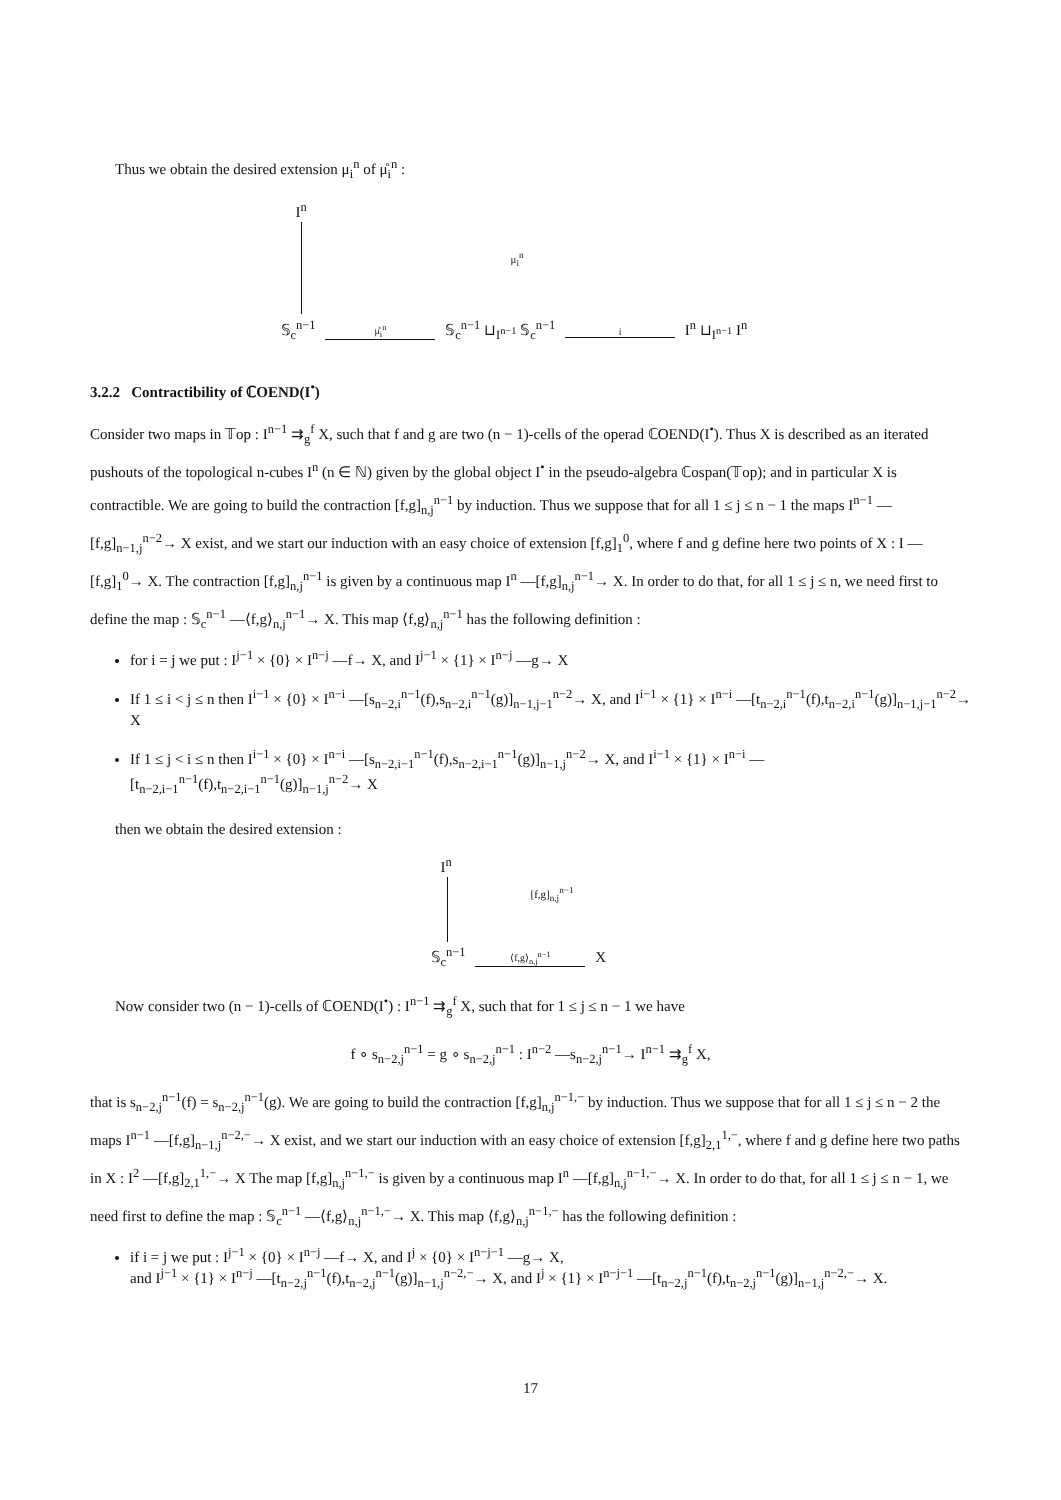Thus we obtain the desired extension μ<sub>i</sub><sup>n</sup> of μ̊<sub>i</sub><sup>n</sup> :
I<sup>n</sup>
μ<sub>i</sub><sup>n</sup>
𝕊<sub>c</sub><sup>n−1</sup> μ̊<sub>i</sub><sup>n</sup> 𝕊<sub>c</sub><sup>n−1</sup> ⊔<sub>I<sup>n−1</sup></sub> 𝕊<sub>c</sub><sup>n−1</sup> i I<sup>n</sup> ⊔<sub>I<sup>n−1</sup></sub> I<sup>n</sup>
3.2.2 Contractibility of ℂOEND(I<sup>•</sup>)
Consider two maps in 𝕋op : I<sup>n−1</sup> ⇉<sub>g</sub><sup>f</sup> X, such that f and g are two (n − 1)-cells of the operad ℂOEND(I<sup>•</sup>). Thus X is described as an iterated pushouts of the topological n-cubes I<sup>n</sup> (n ∈ ℕ) given by the global object I<sup>•</sup> in the pseudo-algebra ℂospan(𝕋op); and in particular X is contractible. We are going to build the contraction [f,g]<sub>n,j</sub><sup>n−1</sup> by induction. Thus we suppose that for all 1 ≤ j ≤ n − 1 the maps I<sup>n−1</sup> —[f,g]<sub>n−1,j</sub><sup>n−2</sup>→ X exist, and we start our induction with an easy choice of extension [f,g]<sub>1</sub><sup>0</sup>, where f and g define here two points of X : I —[f,g]<sub>1</sub><sup>0</sup>→ X. The contraction [f,g]<sub>n,j</sub><sup>n−1</sup> is given by a continuous map I<sup>n</sup> —[f,g]<sub>n,j</sub><sup>n−1</sup>→ X. In order to do that, for all 1 ≤ j ≤ n, we need first to define the map : 𝕊<sub>c</sub><sup>n−1</sup> —⟨f,g⟩<sub>n,j</sub><sup>n−1</sup>→ X. This map ⟨f,g⟩<sub>n,j</sub><sup>n−1</sup> has the following definition :
for i = j we put : I<sup>j−1</sup> × {0} × I<sup>n−j</sup> —f→ X, and I<sup>j−1</sup> × {1} × I<sup>n−j</sup> —g→ X
If 1 ≤ i < j ≤ n then I<sup>i−1</sup> × {0} × I<sup>n−i</sup> —[s<sub>n−2,i</sub><sup>n−1</sup>(f),s<sub>n−2,i</sub><sup>n−1</sup>(g)]<sub>n−1,j−1</sub><sup>n−2</sup>→ X, and I<sup>i−1</sup> × {1} × I<sup>n−i</sup> —[t<sub>n−2,i</sub><sup>n−1</sup>(f),t<sub>n−2,i</sub><sup>n−1</sup>(g)]<sub>n−1,j−1</sub><sup>n−2</sup>→ X
If 1 ≤ j < i ≤ n then I<sup>i−1</sup> × {0} × I<sup>n−i</sup> —[s<sub>n−2,i−1</sub><sup>n−1</sup>(f),s<sub>n−2,i−1</sub><sup>n−1</sup>(g)]<sub>n−1,j</sub><sup>n−2</sup>→ X, and I<sup>i−1</sup> × {1} × I<sup>n−i</sup> —[t<sub>n−2,i−1</sub><sup>n−1</sup>(f),t<sub>n−2,i−1</sub><sup>n−1</sup>(g)]<sub>n−1,j</sub><sup>n−2</sup>→ X
then we obtain the desired extension :
I<sup>n</sup>
[f,g]<sub>n,j</sub><sup>n−1</sup>
𝕊<sub>c</sub><sup>n−1</sup> ⟨f,g⟩<sub>n,j</sub><sup>n−1</sup> X
Now consider two (n − 1)-cells of ℂOEND(I<sup>•</sup>) : I<sup>n−1</sup> ⇉<sub>g</sub><sup>f</sup> X, such that for 1 ≤ j ≤ n − 1 we have
f ∘ s<sub>n−2,j</sub><sup>n−1</sup> = g ∘ s<sub>n−2,j</sub><sup>n−1</sup> : I<sup>n−2</sup> —s<sub>n−2,j</sub><sup>n−1</sup>→ I<sup>n−1</sup> ⇉<sub>g</sub><sup>f</sup> X,
that is s<sub>n−2,j</sub><sup>n−1</sup>(f) = s<sub>n−2,j</sub><sup>n−1</sup>(g). We are going to build the contraction [f,g]<sub>n,j</sub><sup>n−1,−</sup> by induction. Thus we suppose that for all 1 ≤ j ≤ n − 2 the maps I<sup>n−1</sup> —[f,g]<sub>n−1,j</sub><sup>n−2,−</sup>→ X exist, and we start our induction with an easy choice of extension [f,g]<sub>2,1</sub><sup>1,−</sup>, where f and g define here two paths in X : I<sup>2</sup> —[f,g]<sub>2,1</sub><sup>1,−</sup>→ X The map [f,g]<sub>n,j</sub><sup>n−1,−</sup> is given by a continuous map I<sup>n</sup> —[f,g]<sub>n,j</sub><sup>n−1,−</sup>→ X. In order to do that, for all 1 ≤ j ≤ n − 1, we need first to define the map : 𝕊<sub>c</sub><sup>n−1</sup> —⟨f,g⟩<sub>n,j</sub><sup>n−1,−</sup>→ X. This map ⟨f,g⟩<sub>n,j</sub><sup>n−1,−</sup> has the following definition :
if i = j we put : I<sup>j−1</sup> × {0} × I<sup>n−j</sup> —f→ X, and I<sup>j</sup> × {0} × I<sup>n−j−1</sup> —g→ X,
and I<sup>j−1</sup> × {1} × I<sup>n−j</sup> —[t<sub>n−2,j</sub><sup>n−1</sup>(f),t<sub>n−2,j</sub><sup>n−1</sup>(g)]<sub>n−1,j</sub><sup>n−2,−</sup>→ X, and I<sup>j</sup> × {1} × I<sup>n−j−1</sup> —[t<sub>n−2,j</sub><sup>n−1</sup>(f),t<sub>n−2,j</sub><sup>n−1</sup>(g)]<sub>n−1,j</sub><sup>n−2,−</sup>→ X.
17